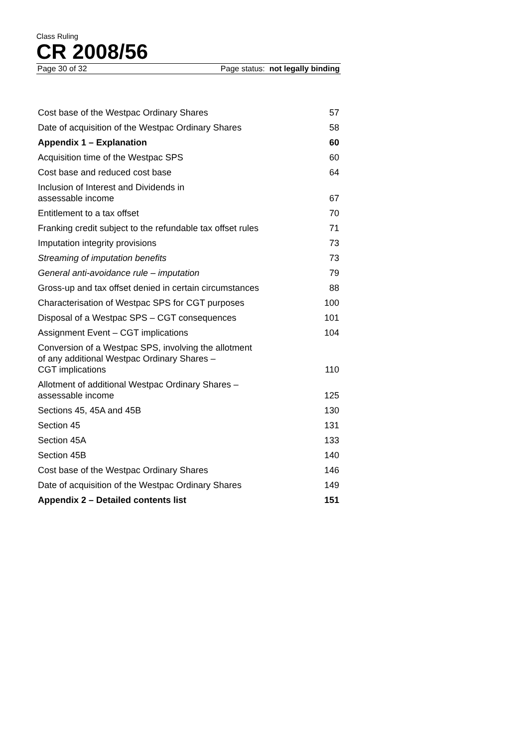Class Ruling
CR 2008/56
Page 30 of 32 Page status: not legally binding
| Cost base of the Westpac Ordinary Shares | 57 |
| Date of acquisition of the Westpac Ordinary Shares | 58 |
| Appendix 1 – Explanation | 60 |
| Acquisition time of the Westpac SPS | 60 |
| Cost base and reduced cost base | 64 |
| Inclusion of Interest and Dividends in assessable income | 67 |
| Entitlement to a tax offset | 70 |
| Franking credit subject to the refundable tax offset rules | 71 |
| Imputation integrity provisions | 73 |
| Streaming of imputation benefits | 73 |
| General anti-avoidance rule – imputation | 79 |
| Gross-up and tax offset denied in certain circumstances | 88 |
| Characterisation of Westpac SPS for CGT purposes | 100 |
| Disposal of a Westpac SPS – CGT consequences | 101 |
| Assignment Event – CGT implications | 104 |
| Conversion of a Westpac SPS, involving the allotment of any additional Westpac Ordinary Shares – CGT implications | 110 |
| Allotment of additional Westpac Ordinary Shares – assessable income | 125 |
| Sections 45, 45A and 45B | 130 |
| Section 45 | 131 |
| Section 45A | 133 |
| Section 45B | 140 |
| Cost base of the Westpac Ordinary Shares | 146 |
| Date of acquisition of the Westpac Ordinary Shares | 149 |
| Appendix 2 – Detailed contents list | 151 |